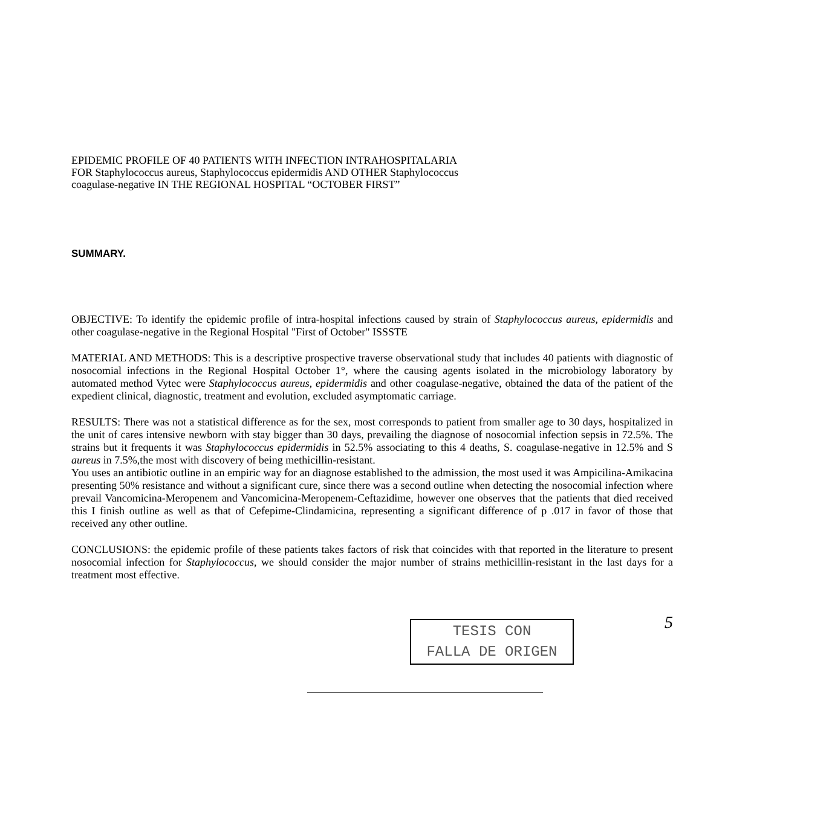EPIDEMIC PROFILE OF 40 PATIENTS WITH INFECTION INTRAHOSPITALARIA
FOR Staphylococcus aureus, Staphylococcus epidermidis AND OTHER Staphylococcus
coagulase-negative IN THE REGIONAL HOSPITAL “OCTOBER FIRST”
SUMMARY.
OBJECTIVE: To identify the epidemic profile of intra-hospital infections caused by strain of Staphylococcus aureus, epidermidis and other coagulase-negative in the Regional Hospital "First of October" ISSSTE
MATERIAL AND METHODS: This is a descriptive prospective traverse observational study that includes 40 patients with diagnostic of nosocomial infections in the Regional Hospital October 1°, where the causing agents isolated in the microbiology laboratory by automated method Vytec were Staphylococcus aureus, epidermidis and other coagulase-negative, obtained the data of the patient of the expedient clinical, diagnostic, treatment and evolution, excluded asymptomatic carriage.
RESULTS: There was not a statistical difference as for the sex, most corresponds to patient from smaller age to 30 days, hospitalized in the unit of cares intensive newborn with stay bigger than 30 days, prevailing the diagnose of nosocomial infection sepsis in 72.5%. The strains but it frequents it was Staphylococcus epidermidis in 52.5% associating to this 4 deaths, S. coagulase-negative in 12.5% and S aureus in 7.5%,the most with discovery of being methicillin-resistant.
You uses an antibiotic outline in an empiric way for an diagnose established to the admission, the most used it was Ampicilina-Amikacina presenting 50% resistance and without a significant cure, since there was a second outline when detecting the nosocomial infection where prevail Vancomicina-Meropenem and Vancomicina-Meropenem-Ceftazidime, however one observes that the patients that died received this I finish outline as well as that of Cefepime-Clindamicina, representing a significant difference of p .017 in favor of those that received any other outline.
CONCLUSIONS: the epidemic profile of these patients takes factors of risk that coincides with that reported in the literature to present nosocomial infection for Staphylococcus, we should consider the major number of strains methicillin-resistant in the last days for a treatment most effective.
TESIS CON
FALLA DE ORIGEN
5